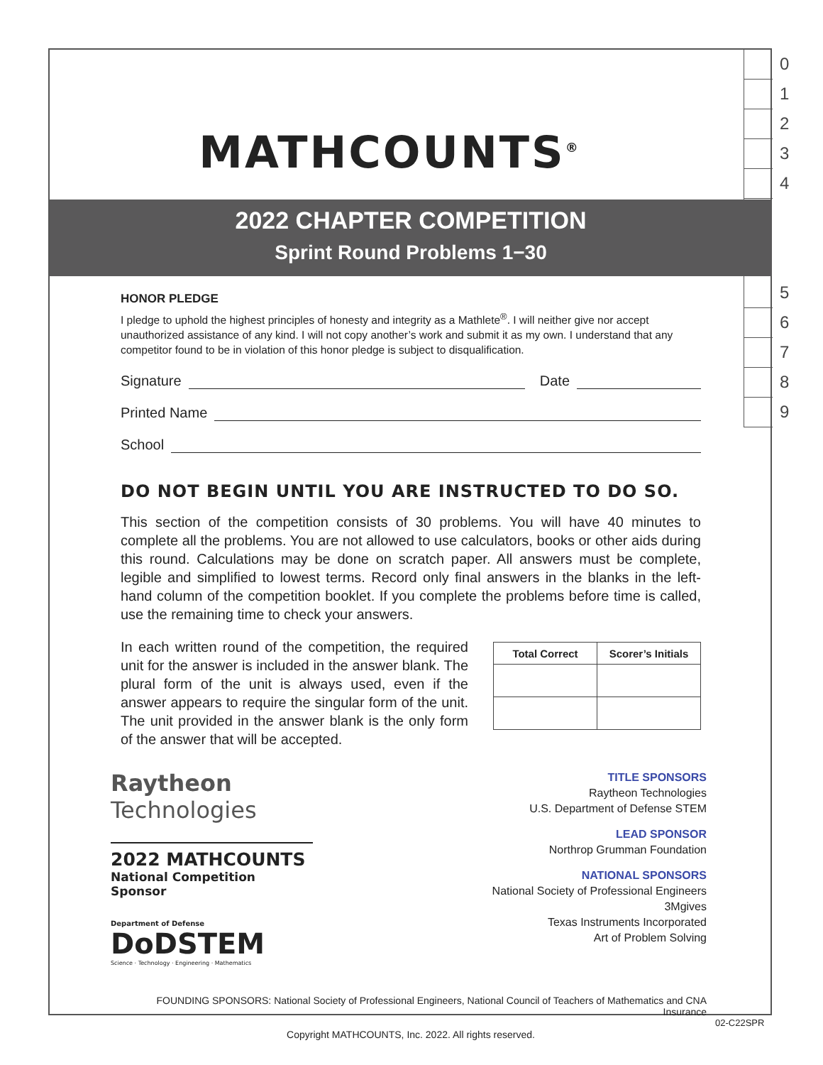0
1
2
3
4
5
6
7
8
9
MATHCOUNTS<sup>®</sup>
2022 CHAPTER COMPETITION
Sprint Round Problems 1−30
HONOR PLEDGE
I pledge to uphold the highest principles of honesty and integrity as a Mathlete<sup>®</sup>. I will neither give nor accept unauthorized assistance of any kind. I will not copy another’s work and submit it as my own. I understand that any competitor found to be in violation of this honor pledge is subject to disqualification.
Signature Date
Printed Name
School
DO NOT BEGIN UNTIL YOU ARE INSTRUCTED TO DO SO.
This section of the competition consists of 30 problems. You will have 40 minutes to complete all the problems. You are not allowed to use calculators, books or other aids during this round. Calculations may be done on scratch paper. All answers must be complete, legible and simplified to lowest terms. Record only final answers in the blanks in the left-hand column of the competition booklet. If you complete the problems before time is called, use the remaining time to check your answers.
In each written round of the competition, the required unit for the answer is included in the answer blank. The plural form of the unit is always used, even if the answer appears to require the singular form of the unit. The unit provided in the answer blank is the only form of the answer that will be accepted.
| Total Correct | Scorer’s Initials |
| --- | --- |
Raytheon
Technologies
2022 MATHCOUNTS
National Competition Sponsor
Department of Defense
DoDSTEM
Science · Technology · Engineering · Mathematics
TITLE SPONSORS
Raytheon Technologies
U.S. Department of Defense STEM
LEAD SPONSOR
Northrop Grumman Foundation
NATIONAL SPONSORS
National Society of Professional Engineers
3Mgives
Texas Instruments Incorporated
Art of Problem Solving
FOUNDING SPONSORS: National Society of Professional Engineers, National Council of Teachers of Mathematics and CNA Insurance
Copyright MATHCOUNTS, Inc. 2022. All rights reserved.
02-C22SPR